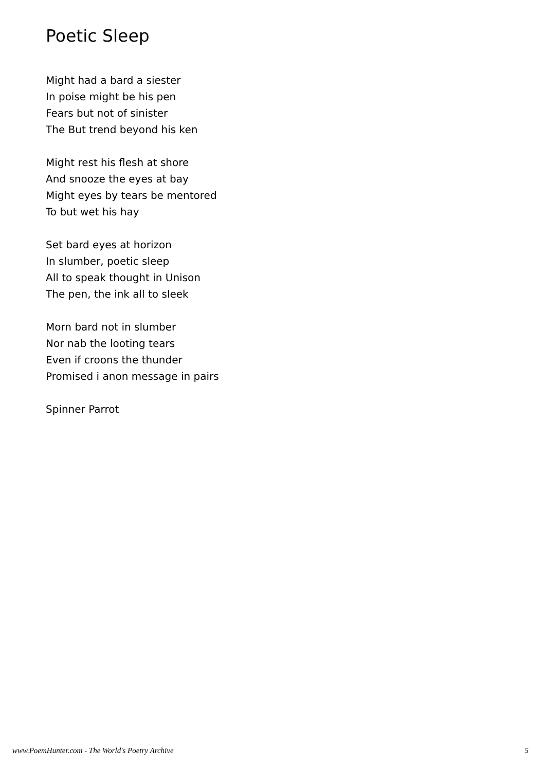Poetic Sleep
Might had a bard a siester
In poise might be his pen
Fears but not of sinister
The But trend beyond his ken
Might rest his flesh at shore
And snooze the eyes at bay
Might eyes by tears be mentored
To but wet his hay
Set bard eyes at horizon
In slumber, poetic sleep
All to speak thought in Unison
The pen, the ink all to sleek
Morn bard not in slumber
Nor nab the looting tears
Even if croons the thunder
Promised i anon message in pairs
Spinner Parrot
www.PoemHunter.com - The World's Poetry Archive 5